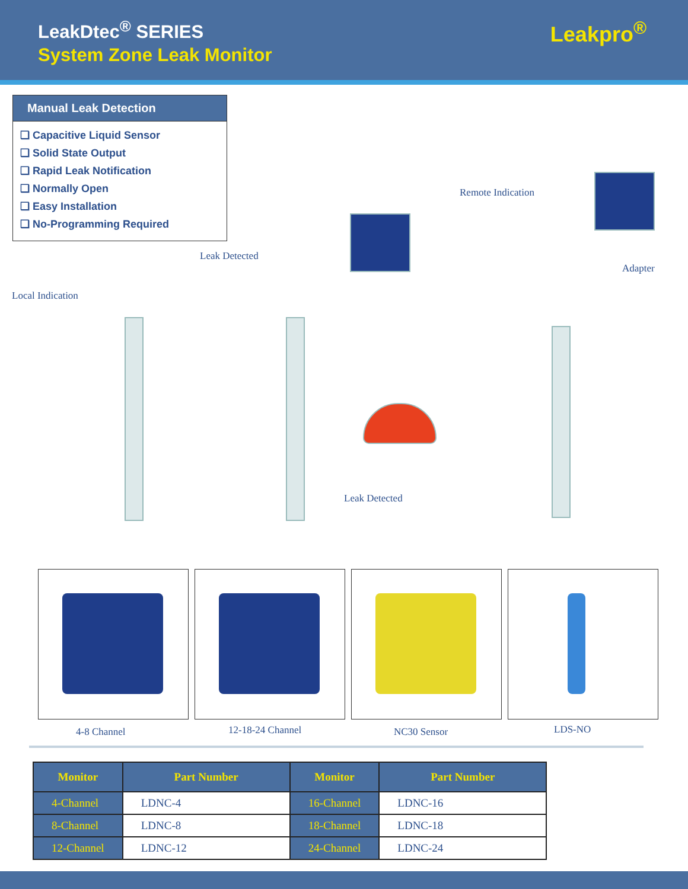LeakDtec<sup>®</sup> SERIES
System Zone Leak Monitor
Leakpro<sup>®</sup>
Manual Leak Detection
❑ Capacitive Liquid Sensor
❑ Solid State Output
❑ Rapid Leak Notification
❑ Normally Open
❑ Easy Installation
❑ No-Programming Required
Remote Indication
Leak Detected
Adapter
Local Indication
Leak Detected
4-8 Channel 12-18-24 Channel NC30 Sensor LDS-NO
| Monitor | Part Number | Monitor | Part Number |
| --- | --- | --- | --- |
| 4-Channel | LDNC-4 | 16-Channel | LDNC-16 |
| 8-Channel | LDNC-8 | 18-Channel | LDNC-18 |
| 12-Channel | LDNC-12 | 24-Channel | LDNC-24 |